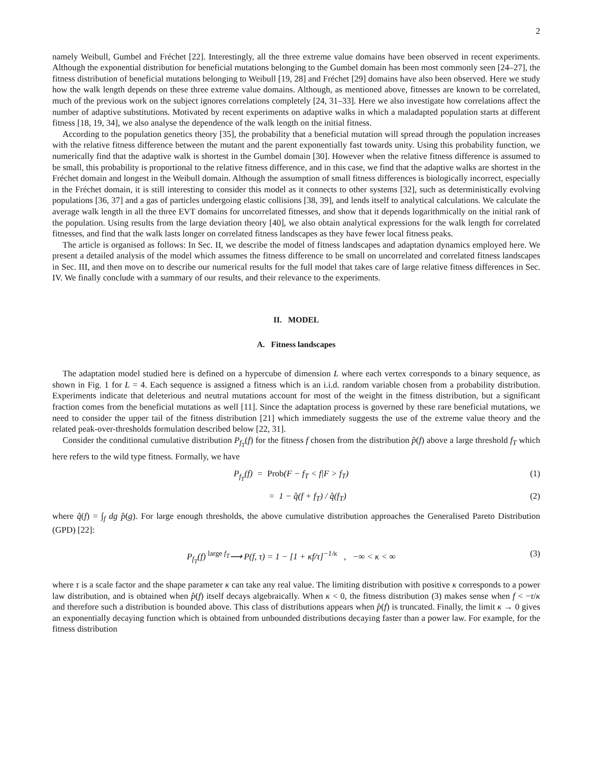2
namely Weibull, Gumbel and Fréchet [22]. Interestingly, all the three extreme value domains have been observed in recent experiments. Although the exponential distribution for beneficial mutations belonging to the Gumbel domain has been most commonly seen [24–27], the fitness distribution of beneficial mutations belonging to Weibull [19, 28] and Fréchet [29] domains have also been observed. Here we study how the walk length depends on these three extreme value domains. Although, as mentioned above, fitnesses are known to be correlated, much of the previous work on the subject ignores correlations completely [24, 31–33]. Here we also investigate how correlations affect the number of adaptive substitutions. Motivated by recent experiments on adaptive walks in which a maladapted population starts at different fitness [18, 19, 34], we also analyse the dependence of the walk length on the initial fitness.
According to the population genetics theory [35], the probability that a beneficial mutation will spread through the population increases with the relative fitness difference between the mutant and the parent exponentially fast towards unity. Using this probability function, we numerically find that the adaptive walk is shortest in the Gumbel domain [30]. However when the relative fitness difference is assumed to be small, this probability is proportional to the relative fitness difference, and in this case, we find that the adaptive walks are shortest in the Fréchet domain and longest in the Weibull domain. Although the assumption of small fitness differences is biologically incorrect, especially in the Fréchet domain, it is still interesting to consider this model as it connects to other systems [32], such as deterministically evolving populations [36, 37] and a gas of particles undergoing elastic collisions [38, 39], and lends itself to analytical calculations. We calculate the average walk length in all the three EVT domains for uncorrelated fitnesses, and show that it depends logarithmically on the initial rank of the population. Using results from the large deviation theory [40], we also obtain analytical expressions for the walk length for correlated fitnesses, and find that the walk lasts longer on correlated fitness landscapes as they have fewer local fitness peaks.
The article is organised as follows: In Sec. II, we describe the model of fitness landscapes and adaptation dynamics employed here. We present a detailed analysis of the model which assumes the fitness difference to be small on uncorrelated and correlated fitness landscapes in Sec. III, and then move on to describe our numerical results for the full model that takes care of large relative fitness differences in Sec. IV. We finally conclude with a summary of our results, and their relevance to the experiments.
II. MODEL
A. Fitness landscapes
The adaptation model studied here is defined on a hypercube of dimension L where each vertex corresponds to a binary sequence, as shown in Fig. 1 for L = 4. Each sequence is assigned a fitness which is an i.i.d. random variable chosen from a probability distribution. Experiments indicate that deleterious and neutral mutations account for most of the weight in the fitness distribution, but a significant fraction comes from the beneficial mutations as well [11]. Since the adaptation process is governed by these rare beneficial mutations, we need to consider the upper tail of the fitness distribution [21] which immediately suggests the use of the extreme value theory and the related peak-over-thresholds formulation described below [22, 31].
Consider the conditional cumulative distribution P<sub>f<sub>T</sub></sub>(f) for the fitness f chosen from the distribution p̂(f) above a large threshold f<sub>T</sub> which here refers to the wild type fitness. Formally, we have
P<sub>f<sub>T</sub></sub>(f) = Prob(F − f<sub>T</sub> < f|F > f<sub>T</sub>) (1)
= 1 − q̂(f + f<sub>T</sub>) / q̂(f<sub>T</sub>) (2)
where q̂(f) = ∫<sub>f</sub> dg p̂(g). For large enough thresholds, the above cumulative distribution approaches the Generalised Pareto Distribution (GPD) [22]:
P<sub>f<sub>T</sub></sub>(f) <sup>large f<sub>T</sub></sup>⟶ P(f, τ) = 1 − [1 + κf/τ]<sup>−1/κ</sup> , −∞ < κ < ∞ (3)
where τ is a scale factor and the shape parameter κ can take any real value. The limiting distribution with positive κ corresponds to a power law distribution, and is obtained when p̂(f) itself decays algebraically. When κ < 0, the fitness distribution (3) makes sense when f < −τ/κ and therefore such a distribution is bounded above. This class of distributions appears when p̂(f) is truncated. Finally, the limit κ → 0 gives an exponentially decaying function which is obtained from unbounded distributions decaying faster than a power law. For example, for the fitness distribution